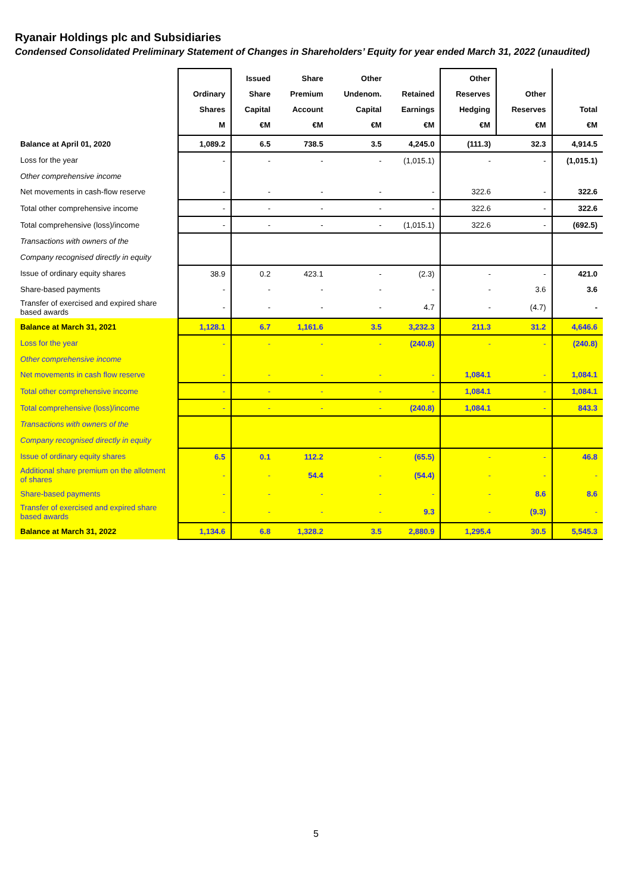Ryanair Holdings plc and Subsidiaries
Condensed Consolidated Preliminary Statement of Changes in Shareholders’ Equity for year ended March 31, 2022 (unaudited)
| | Ordinary Shares M | Issued Share Capital €M | Share Premium Account €M | Other Undenom. Capital €M | Retained Earnings €M | Other Reserves Hedging €M | Other Reserves €M | Total €M |
| --- | --- | --- | --- | --- | --- | --- | --- | --- |
| Balance at April 01, 2020 | 1,089.2 | 6.5 | 738.5 | 3.5 | 4,245.0 | (111.3) | 32.3 | 4,914.5 |
| Loss for the year | - | - | - | - | (1,015.1) | - | - | (1,015.1) |
| Other comprehensive income | | | | | | | | |
| Net movements in cash-flow reserve | - | - | - | - | - | 322.6 | - | 322.6 |
| Total other comprehensive income | - | - | - | - | - | 322.6 | - | 322.6 |
| Total comprehensive (loss)/income | - | - | - | - | (1,015.1) | 322.6 | - | (692.5) |
| Transactions with owners of the | | | | | | | | |
| Company recognised directly in equity | | | | | | | | |
| Issue of ordinary equity shares | 38.9 | 0.2 | 423.1 | - | (2.3) | - | - | 421.0 |
| Share-based payments | - | - | - | - | - | - | 3.6 | 3.6 |
| Transfer of exercised and expired share based awards | - | - | - | - | 4.7 | - | (4.7) | - |
| Balance at March 31, 2021 | 1,128.1 | 6.7 | 1,161.6 | 3.5 | 3,232.3 | 211.3 | 31.2 | 4,646.6 |
| Loss for the year | - | - | - | - | (240.8) | - | - | (240.8) |
| Other comprehensive income | | | | | | | | |
| Net movements in cash flow reserve | - | - | - | - | - | 1,084.1 | - | 1,084.1 |
| Total other comprehensive income | - | - | - | - | - | 1,084.1 | - | 1,084.1 |
| Total comprehensive (loss)/income | - | - | - | - | (240.8) | 1,084.1 | - | 843.3 |
| Transactions with owners of the | | | | | | | | |
| Company recognised directly in equity | | | | | | | | |
| Issue of ordinary equity shares | 6.5 | 0.1 | 112.2 | - | (65.5) | - | - | 46.8 |
| Additional share premium on the allotment of shares | - | - | 54.4 | - | (54.4) | - | - | - |
| Share-based payments | - | - | - | - | - | - | 8.6 | 8.6 |
| Transfer of exercised and expired share based awards | - | - | - | - | 9.3 | - | (9.3) | - |
| Balance at March 31, 2022 | 1,134.6 | 6.8 | 1,328.2 | 3.5 | 2,880.9 | 1,295.4 | 30.5 | 5,545.3 |
5